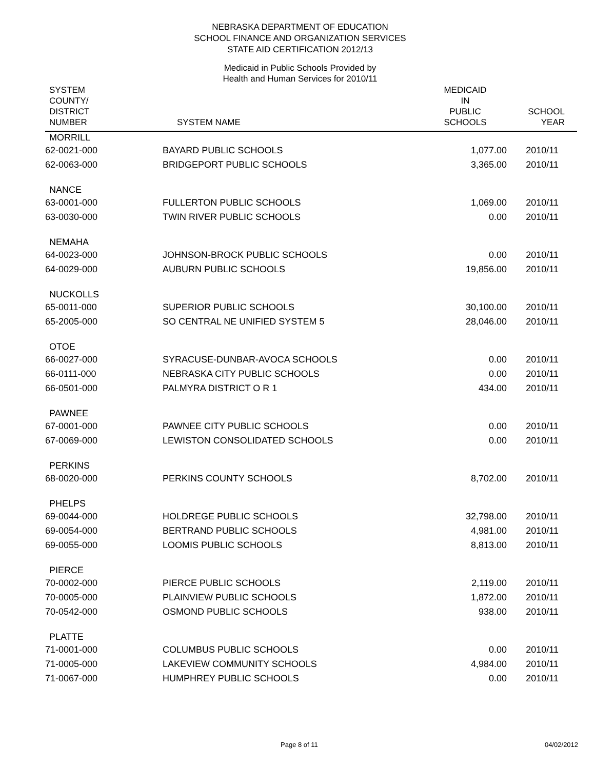NEBRASKA DEPARTMENT OF EDUCATION
SCHOOL FINANCE AND ORGANIZATION SERVICES
STATE AID CERTIFICATION 2012/13
Medicaid in Public Schools Provided by
Health and Human Services for 2010/11
| SYSTEM COUNTY/ DISTRICT NUMBER | SYSTEM NAME | MEDICAID IN PUBLIC SCHOOLS | SCHOOL YEAR |
| --- | --- | --- | --- |
| MORRILL | | | |
| 62-0021-000 | BAYARD PUBLIC SCHOOLS | 1,077.00 | 2010/11 |
| 62-0063-000 | BRIDGEPORT PUBLIC SCHOOLS | 3,365.00 | 2010/11 |
| NANCE | | | |
| 63-0001-000 | FULLERTON PUBLIC SCHOOLS | 1,069.00 | 2010/11 |
| 63-0030-000 | TWIN RIVER PUBLIC SCHOOLS | 0.00 | 2010/11 |
| NEMAHA | | | |
| 64-0023-000 | JOHNSON-BROCK PUBLIC SCHOOLS | 0.00 | 2010/11 |
| 64-0029-000 | AUBURN PUBLIC SCHOOLS | 19,856.00 | 2010/11 |
| NUCKOLLS | | | |
| 65-0011-000 | SUPERIOR PUBLIC SCHOOLS | 30,100.00 | 2010/11 |
| 65-2005-000 | SO CENTRAL NE UNIFIED SYSTEM 5 | 28,046.00 | 2010/11 |
| OTOE | | | |
| 66-0027-000 | SYRACUSE-DUNBAR-AVOCA SCHOOLS | 0.00 | 2010/11 |
| 66-0111-000 | NEBRASKA CITY PUBLIC SCHOOLS | 0.00 | 2010/11 |
| 66-0501-000 | PALMYRA DISTRICT O R 1 | 434.00 | 2010/11 |
| PAWNEE | | | |
| 67-0001-000 | PAWNEE CITY PUBLIC SCHOOLS | 0.00 | 2010/11 |
| 67-0069-000 | LEWISTON CONSOLIDATED SCHOOLS | 0.00 | 2010/11 |
| PERKINS | | | |
| 68-0020-000 | PERKINS COUNTY SCHOOLS | 8,702.00 | 2010/11 |
| PHELPS | | | |
| 69-0044-000 | HOLDREGE PUBLIC SCHOOLS | 32,798.00 | 2010/11 |
| 69-0054-000 | BERTRAND PUBLIC SCHOOLS | 4,981.00 | 2010/11 |
| 69-0055-000 | LOOMIS PUBLIC SCHOOLS | 8,813.00 | 2010/11 |
| PIERCE | | | |
| 70-0002-000 | PIERCE PUBLIC SCHOOLS | 2,119.00 | 2010/11 |
| 70-0005-000 | PLAINVIEW PUBLIC SCHOOLS | 1,872.00 | 2010/11 |
| 70-0542-000 | OSMOND PUBLIC SCHOOLS | 938.00 | 2010/11 |
| PLATTE | | | |
| 71-0001-000 | COLUMBUS PUBLIC SCHOOLS | 0.00 | 2010/11 |
| 71-0005-000 | LAKEVIEW COMMUNITY SCHOOLS | 4,984.00 | 2010/11 |
| 71-0067-000 | HUMPHREY PUBLIC SCHOOLS | 0.00 | 2010/11 |
Page 8 of 11 04/02/2012